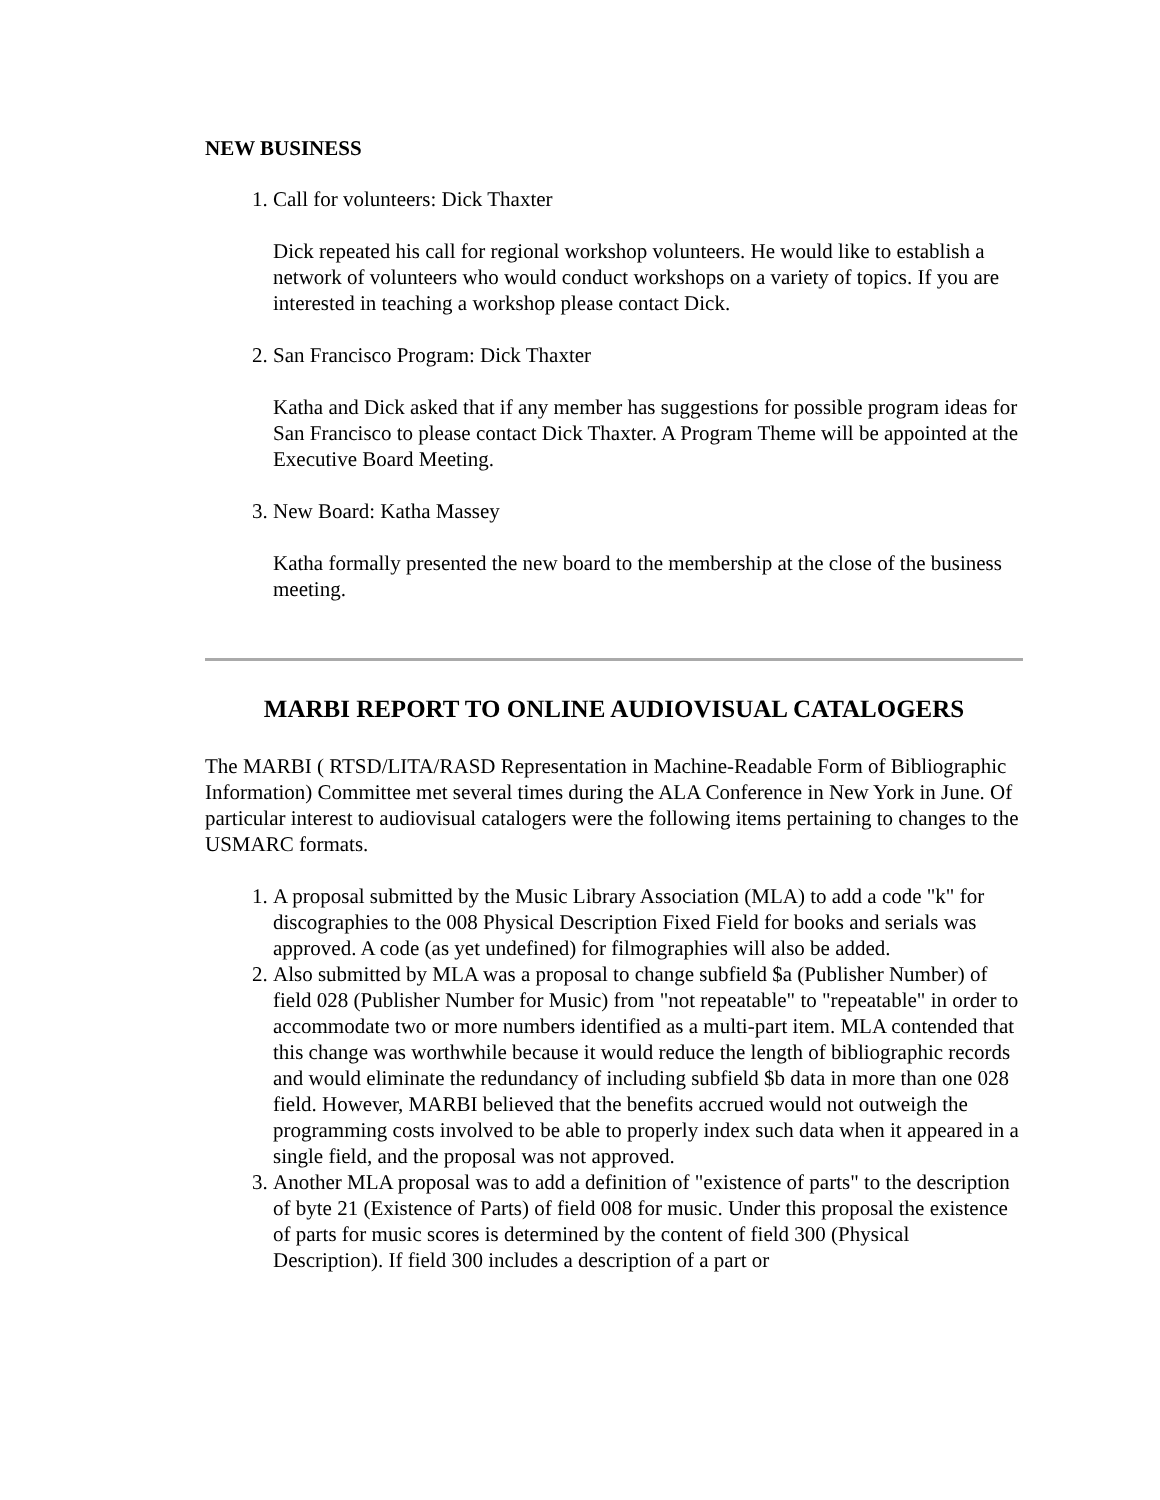NEW BUSINESS
1. Call for volunteers: Dick Thaxter
Dick repeated his call for regional workshop volunteers. He would like to establish a network of volunteers who would conduct workshops on a variety of topics. If you are interested in teaching a workshop please contact Dick.
2. San Francisco Program: Dick Thaxter
Katha and Dick asked that if any member has suggestions for possible program ideas for San Francisco to please contact Dick Thaxter. A Program Theme will be appointed at the Executive Board Meeting.
3. New Board: Katha Massey
Katha formally presented the new board to the membership at the close of the business meeting.
MARBI REPORT TO ONLINE AUDIOVISUAL CATALOGERS
The MARBI ( RTSD/LITA/RASD Representation in Machine-Readable Form of Bibliographic Information) Committee met several times during the ALA Conference in New York in June. Of particular interest to audiovisual catalogers were the following items pertaining to changes to the USMARC formats.
1. A proposal submitted by the Music Library Association (MLA) to add a code "k" for discographies to the 008 Physical Description Fixed Field for books and serials was approved. A code (as yet undefined) for filmographies will also be added.
2. Also submitted by MLA was a proposal to change subfield $a (Publisher Number) of field 028 (Publisher Number for Music) from "not repeatable" to "repeatable" in order to accommodate two or more numbers identified as a multi-part item. MLA contended that this change was worthwhile because it would reduce the length of bibliographic records and would eliminate the redundancy of including subfield $b data in more than one 028 field. However, MARBI believed that the benefits accrued would not outweigh the programming costs involved to be able to properly index such data when it appeared in a single field, and the proposal was not approved.
3. Another MLA proposal was to add a definition of "existence of parts" to the description of byte 21 (Existence of Parts) of field 008 for music. Under this proposal the existence of parts for music scores is determined by the content of field 300 (Physical Description). If field 300 includes a description of a part or